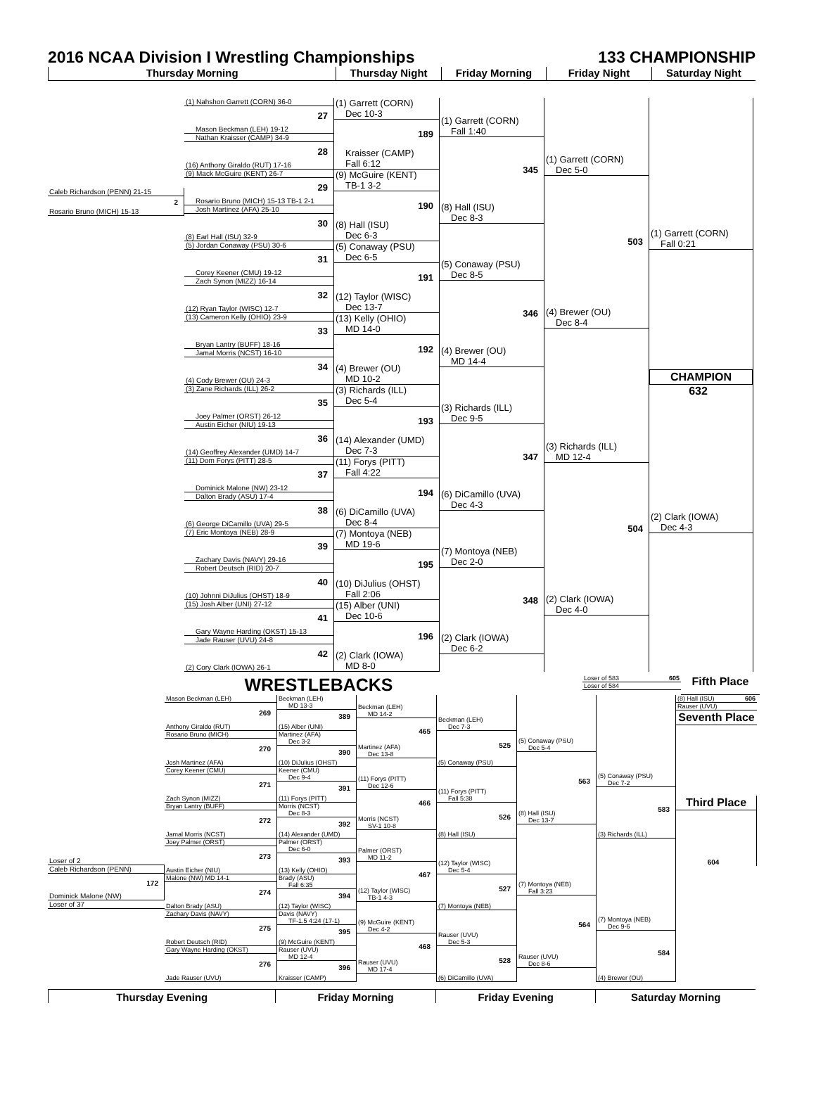2016 NCAA Division I Wrestling Championships
133 CHAMPIONSHIP
Thursday Morning Thursday Night Friday Morning Friday Night Saturday Night
Caleb Richardson (PENN) 21-15
2
Rosario Bruno (MICH) 15-13
(1) Nahshon Garrett (CORN) 36-0
27
Mason Beckman (LEH) 19-12
Nathan Kraisser (CAMP) 34-9
28
(16) Anthony Giraldo (RUT) 17-16
(9) Mack McGuire (KENT) 26-7
29
Rosario Bruno (MICH) 15-13 TB-1 2-1
Josh Martinez (AFA) 25-10
30
(8) Earl Hall (ISU) 32-9
(5) Jordan Conaway (PSU) 30-6
31
Corey Keener (CMU) 19-12
Zach Synon (MIZZ) 16-14
32
(12) Ryan Taylor (WISC) 12-7
(13) Cameron Kelly (OHIO) 23-9
33
Bryan Lantry (BUFF) 18-16
Jamal Morris (NCST) 16-10
34
(4) Cody Brewer (OU) 24-3
(3) Zane Richards (ILL) 26-2
35
Joey Palmer (ORST) 26-12
Austin Eicher (NIU) 19-13
36
(14) Geoffrey Alexander (UMD) 14-7
(11) Dom Forys (PITT) 28-5
37
Dominick Malone (NW) 23-12
Dalton Brady (ASU) 17-4
38
(6) George DiCamillo (UVA) 29-5
(7) Eric Montoya (NEB) 28-9
39
Zachary Davis (NAVY) 29-16
Robert Deutsch (RID) 20-7
40
(10) Johnni DiJulius (OHST) 18-9
(15) Josh Alber (UNI) 27-12
41
Gary Wayne Harding (OKST) 15-13
Jade Rauser (UVU) 24-8
42
(2) Cory Clark (IOWA) 26-1
(1) Garrett (CORN)
Dec 10-3
189
Kraisser (CAMP)
Fall 6:12
(9) McGuire (KENT)
TB-1 3-2
190
(8) Hall (ISU)
Dec 6-3
(5) Conaway (PSU)
Dec 6-5
191
(12) Taylor (WISC)
Dec 13-7
(13) Kelly (OHIO)
MD 14-0
192
(4) Brewer (OU)
MD 10-2
(3) Richards (ILL)
Dec 5-4
193
(14) Alexander (UMD)
Dec 7-3
(11) Forys (PITT)
Fall 4:22
194
(6) DiCamillo (UVA)
Dec 8-4
(7) Montoya (NEB)
MD 19-6
195
(10) DiJulius (OHST)
Fall 2:06
(15) Alber (UNI)
Dec 10-6
196
(2) Clark (IOWA)
MD 8-0
(1) Garrett (CORN)
Fall 1:40
345
(8) Hall (ISU)
Dec 8-3
(5) Conaway (PSU)
Dec 8-5
346
(4) Brewer (OU)
MD 14-4
(3) Richards (ILL)
Dec 9-5
347
(6) DiCamillo (UVA)
Dec 4-3
(7) Montoya (NEB)
Dec 2-0
348
(2) Clark (IOWA)
Dec 6-2
(1) Garrett (CORN)
Dec 5-0
503
(4) Brewer (OU)
Dec 8-4
(3) Richards (ILL)
MD 12-4
504
(2) Clark (IOWA)
Dec 4-0
(1) Garrett (CORN)
Fall 0:21
CHAMPION
632
(2) Clark (IOWA)
Dec 4-3
WRESTLEBACKS
Loser of 583 605
Loser of 584
Fifth Place
Loser of 2
Caleb Richardson (PENN)
172
Dominick Malone (NW)
Loser of 37
Mason Beckman (LEH)
269
Anthony Giraldo (RUT)
Rosario Bruno (MICH)
270
Josh Martinez (AFA)
Corey Keener (CMU)
271
Zach Synon (MIZZ)
Bryan Lantry (BUFF)
272
Jamal Morris (NCST)
Joey Palmer (ORST)
273
Austin Eicher (NIU)
Malone (NW) MD 14-1
274
Dalton Brady (ASU)
Zachary Davis (NAVY)
275
Robert Deutsch (RID)
Gary Wayne Harding (OKST)
276
Jade Rauser (UVU)
Beckman (LEH)
MD 13-3
389
(15) Alber (UNI)
Martinez (AFA)
Dec 3-2
390
(10) DiJulius (OHST)
Keener (CMU)
Dec 9-4
391
(11) Forys (PITT)
Morris (NCST)
Dec 8-3
392
(14) Alexander (UMD)
Palmer (ORST)
Dec 6-0
393
(13) Kelly (OHIO)
Brady (ASU)
Fall 6:35
394
(12) Taylor (WISC)
Davis (NAVY)
TF-1.5 4:24 (17-1)
395
(9) McGuire (KENT)
Rauser (UVU)
MD 12-4
396
Kraisser (CAMP)
Beckman (LEH)
MD 14-2
465
Martinez (AFA)
Dec 13-8
(11) Forys (PITT)
Dec 12-6
466
Morris (NCST)
SV-1 10-8
Palmer (ORST)
MD 11-2
467
(12) Taylor (WISC)
TB-1 4-3
(9) McGuire (KENT)
Dec 4-2
468
Rauser (UVU)
MD 17-4
Beckman (LEH)
Dec 7-3
525
(5) Conaway (PSU)
(11) Forys (PITT)
Fall 5:38
526
(8) Hall (ISU)
(12) Taylor (WISC)
Dec 5-4
527
(7) Montoya (NEB)
Rauser (UVU)
Dec 5-3
528
(6) DiCamillo (UVA)
(5) Conaway (PSU)
Dec 5-4
563
(8) Hall (ISU)
Dec 13-7
(7) Montoya (NEB)
Fall 3:23
564
Rauser (UVU)
Dec 8-6
(5) Conaway (PSU)
Dec 7-2
583
(3) Richards (ILL)
(7) Montoya (NEB)
Dec 9-6
584
(4) Brewer (OU)
(8) Hall (ISU) 606
Rauser (UVU)
Seventh Place
Third Place
604
Thursday Evening Friday Morning Friday Evening Saturday Morning